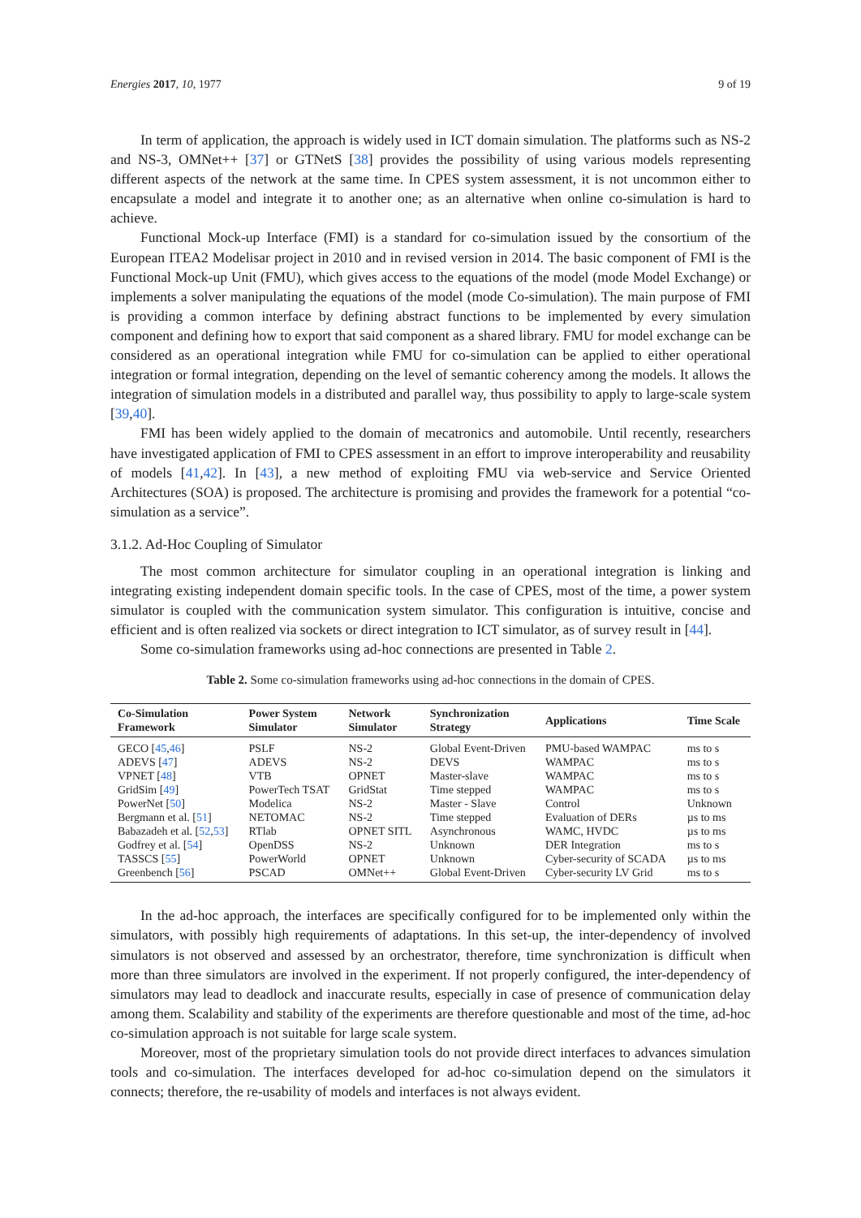Energies 2017, 10, 1977 9 of 19
In term of application, the approach is widely used in ICT domain simulation. The platforms such as NS-2 and NS-3, OMNet++ [37] or GTNetS [38] provides the possibility of using various models representing different aspects of the network at the same time. In CPES system assessment, it is not uncommon either to encapsulate a model and integrate it to another one; as an alternative when online co-simulation is hard to achieve.
Functional Mock-up Interface (FMI) is a standard for co-simulation issued by the consortium of the European ITEA2 Modelisar project in 2010 and in revised version in 2014. The basic component of FMI is the Functional Mock-up Unit (FMU), which gives access to the equations of the model (mode Model Exchange) or implements a solver manipulating the equations of the model (mode Co-simulation). The main purpose of FMI is providing a common interface by defining abstract functions to be implemented by every simulation component and defining how to export that said component as a shared library. FMU for model exchange can be considered as an operational integration while FMU for co-simulation can be applied to either operational integration or formal integration, depending on the level of semantic coherency among the models. It allows the integration of simulation models in a distributed and parallel way, thus possibility to apply to large-scale system [39,40].
FMI has been widely applied to the domain of mecatronics and automobile. Until recently, researchers have investigated application of FMI to CPES assessment in an effort to improve interoperability and reusability of models [41,42]. In [43], a new method of exploiting FMU via web-service and Service Oriented Architectures (SOA) is proposed. The architecture is promising and provides the framework for a potential “co-simulation as a service”.
3.1.2. Ad-Hoc Coupling of Simulator
The most common architecture for simulator coupling in an operational integration is linking and integrating existing independent domain specific tools. In the case of CPES, most of the time, a power system simulator is coupled with the communication system simulator. This configuration is intuitive, concise and efficient and is often realized via sockets or direct integration to ICT simulator, as of survey result in [44].
Some co-simulation frameworks using ad-hoc connections are presented in Table 2.
Table 2. Some co-simulation frameworks using ad-hoc connections in the domain of CPES.
| Co-Simulation Framework | Power System Simulator | Network Simulator | Synchronization Strategy | Applications | Time Scale |
| --- | --- | --- | --- | --- | --- |
| GECO [ 45 , 46 ] | PSLF | NS-2 | Global Event-Driven | PMU-based WAMPAC | ms to s |
| ADEVS [ 47 ] | ADEVS | NS-2 | DEVS | WAMPAC | ms to s |
| VPNET [ 48 ] | VTB | OPNET | Master-slave | WAMPAC | ms to s |
| GridSim [ 49 ] | PowerTech TSAT | GridStat | Time stepped | WAMPAC | ms to s |
| PowerNet [ 50 ] | Modelica | NS-2 | Master - Slave | Control | Unknown |
| Bergmann et al. [ 51 ] | NETOMAC | NS-2 | Time stepped | Evaluation of DERs | µs to ms |
| Babazadeh et al. [ 52 , 53 ] | RTlab | OPNET SITL | Asynchronous | WAMC, HVDC | µs to ms |
| Godfrey et al. [ 54 ] | OpenDSS | NS-2 | Unknown | DER Integration | ms to s |
| TASSCS [ 55 ] | PowerWorld | OPNET | Unknown | Cyber-security of SCADA | µs to ms |
| Greenbench [ 56 ] | PSCAD | OMNet++ | Global Event-Driven | Cyber-security LV Grid | ms to s |
In the ad-hoc approach, the interfaces are specifically configured for to be implemented only within the simulators, with possibly high requirements of adaptations. In this set-up, the inter-dependency of involved simulators is not observed and assessed by an orchestrator, therefore, time synchronization is difficult when more than three simulators are involved in the experiment. If not properly configured, the inter-dependency of simulators may lead to deadlock and inaccurate results, especially in case of presence of communication delay among them. Scalability and stability of the experiments are therefore questionable and most of the time, ad-hoc co-simulation approach is not suitable for large scale system.
Moreover, most of the proprietary simulation tools do not provide direct interfaces to advances simulation tools and co-simulation. The interfaces developed for ad-hoc co-simulation depend on the simulators it connects; therefore, the re-usability of models and interfaces is not always evident.